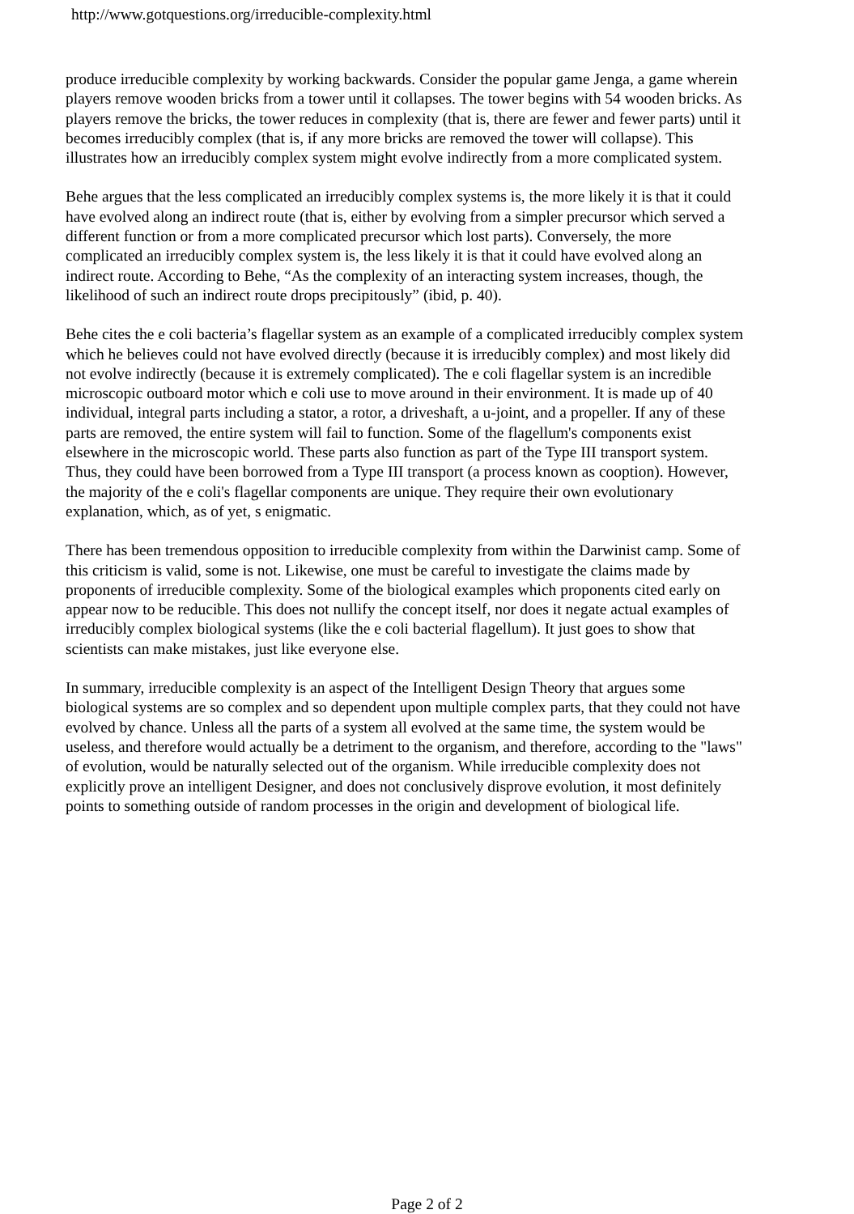http://www.gotquestions.org/irreducible-complexity.html
produce irreducible complexity by working backwards. Consider the popular game Jenga, a game wherein players remove wooden bricks from a tower until it collapses. The tower begins with 54 wooden bricks. As players remove the bricks, the tower reduces in complexity (that is, there are fewer and fewer parts) until it becomes irreducibly complex (that is, if any more bricks are removed the tower will collapse). This illustrates how an irreducibly complex system might evolve indirectly from a more complicated system.
Behe argues that the less complicated an irreducibly complex systems is, the more likely it is that it could have evolved along an indirect route (that is, either by evolving from a simpler precursor which served a different function or from a more complicated precursor which lost parts). Conversely, the more complicated an irreducibly complex system is, the less likely it is that it could have evolved along an indirect route. According to Behe, “As the complexity of an interacting system increases, though, the likelihood of such an indirect route drops precipitously” (ibid, p. 40).
Behe cites the e coli bacteria’s flagellar system as an example of a complicated irreducibly complex system which he believes could not have evolved directly (because it is irreducibly complex) and most likely did not evolve indirectly (because it is extremely complicated). The e coli flagellar system is an incredible microscopic outboard motor which e coli use to move around in their environment. It is made up of 40 individual, integral parts including a stator, a rotor, a driveshaft, a u-joint, and a propeller. If any of these parts are removed, the entire system will fail to function. Some of the flagellum's components exist elsewhere in the microscopic world. These parts also function as part of the Type III transport system. Thus, they could have been borrowed from a Type III transport (a process known as cooption). However, the majority of the e coli's flagellar components are unique. They require their own evolutionary explanation, which, as of yet, s enigmatic.
There has been tremendous opposition to irreducible complexity from within the Darwinist camp. Some of this criticism is valid, some is not. Likewise, one must be careful to investigate the claims made by proponents of irreducible complexity. Some of the biological examples which proponents cited early on appear now to be reducible. This does not nullify the concept itself, nor does it negate actual examples of irreducibly complex biological systems (like the e coli bacterial flagellum). It just goes to show that scientists can make mistakes, just like everyone else.
In summary, irreducible complexity is an aspect of the Intelligent Design Theory that argues some biological systems are so complex and so dependent upon multiple complex parts, that they could not have evolved by chance. Unless all the parts of a system all evolved at the same time, the system would be useless, and therefore would actually be a detriment to the organism, and therefore, according to the "laws" of evolution, would be naturally selected out of the organism. While irreducible complexity does not explicitly prove an intelligent Designer, and does not conclusively disprove evolution, it most definitely points to something outside of random processes in the origin and development of biological life.
Page 2 of 2